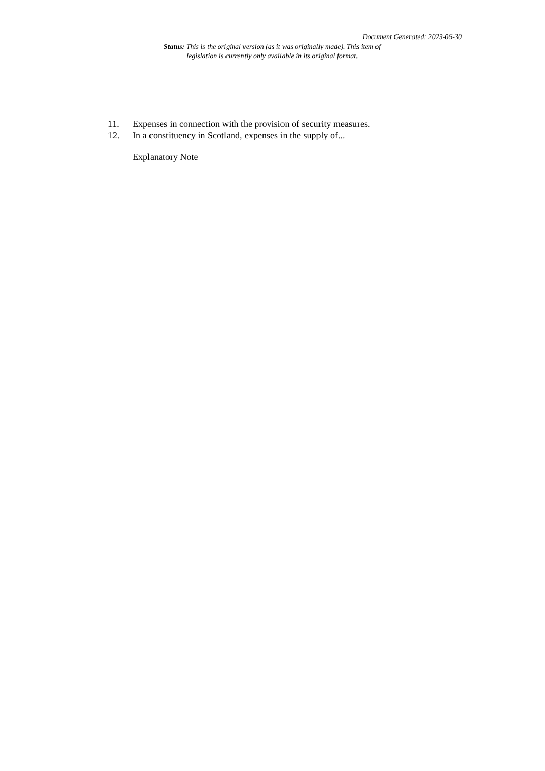Document Generated: 2023-06-30
Status: This is the original version (as it was originally made). This item of legislation is currently only available in its original format.
11. Expenses in connection with the provision of security measures.
12. In a constituency in Scotland, expenses in the supply of...
Explanatory Note